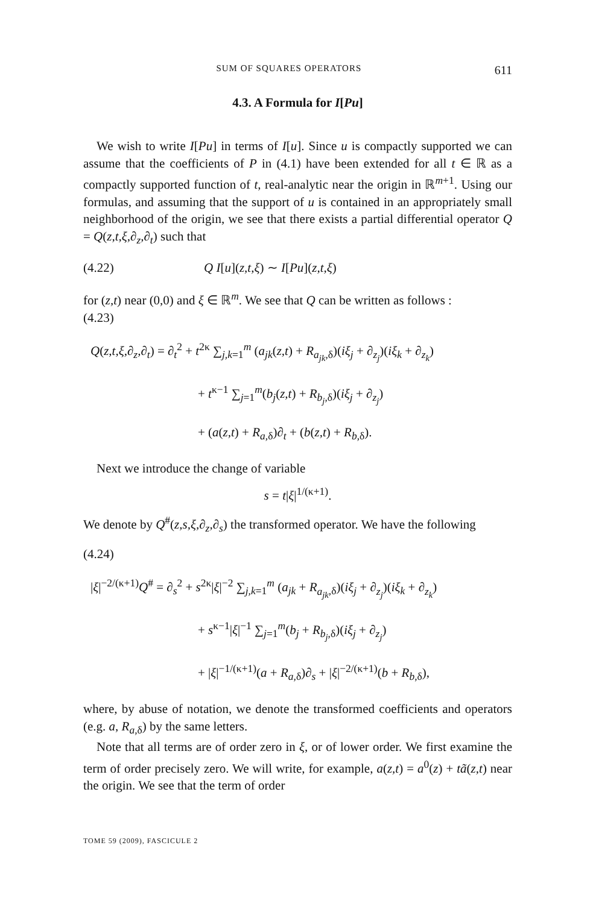SUM OF SQUARES OPERATORS 611
4.3. A Formula for I[Pu]
We wish to write I[Pu] in terms of I[u]. Since u is compactly supported we can assume that the coefficients of P in (4.1) have been extended for all t ∈ ℝ as a compactly supported function of t, real-analytic near the origin in ℝ<sup>m+1</sup>. Using our formulas, and assuming that the support of u is contained in an appropriately small neighborhood of the origin, we see that there exists a partial differential operator Q = Q(z,t,ξ,∂<sub>z</sub>,∂<sub>t</sub>) such that
(4.22) Q I[u](z,t,ξ) ∼ I[Pu](z,t,ξ)
for (z,t) near (0,0) and ξ ∈ ℝ<sup>m</sup>. We see that Q can be written as follows :
(4.23)
Q(z,t,ξ,∂<sub>z</sub>,∂<sub>t</sub>) = ∂<sub>t</sub><sup>2</sup> + t<sup>2κ</sup> ∑<sub>j,k=1</sub><sup>m</sup> (a<sub>jk</sub>(z,t) + R<sub>a<sub>jk</sub>,δ</sub>)(iξ<sub>j</sub> + ∂<sub>z<sub>j</sub></sub>)(iξ<sub>k</sub> + ∂<sub>z<sub>k</sub></sub>)
+ t<sup>κ−1</sup> ∑<sub>j=1</sub><sup>m</sup>(b<sub>j</sub>(z,t) + R<sub>b<sub>j</sub>,δ</sub>)(iξ<sub>j</sub> + ∂<sub>z<sub>j</sub></sub>)
+ (a(z,t) + R<sub>a,δ</sub>)∂<sub>t</sub> + (b(z,t) + R<sub>b,δ</sub>).
Next we introduce the change of variable
s = t|ξ|<sup>1/(κ+1)</sup>.
We denote by Q<sup>#</sup>(z,s,ξ,∂<sub>z</sub>,∂<sub>s</sub>) the transformed operator. We have the following
(4.24)
|ξ|<sup>−2/(κ+1)</sup>Q<sup>#</sup> = ∂<sub>s</sub><sup>2</sup> + s<sup>2κ</sup>|ξ|<sup>−2</sup> ∑<sub>j,k=1</sub><sup>m</sup> (a<sub>jk</sub> + R<sub>a<sub>jk</sub>,δ</sub>)(iξ<sub>j</sub> + ∂<sub>z<sub>j</sub></sub>)(iξ<sub>k</sub> + ∂<sub>z<sub>k</sub></sub>)
+ s<sup>κ−1</sup>|ξ|<sup>−1</sup> ∑<sub>j=1</sub><sup>m</sup>(b<sub>j</sub> + R<sub>b<sub>j</sub>,δ</sub>)(iξ<sub>j</sub> + ∂<sub>z<sub>j</sub></sub>)
+ |ξ|<sup>−1/(κ+1)</sup>(a + R<sub>a,δ</sub>)∂<sub>s</sub> + |ξ|<sup>−2/(κ+1)</sup>(b + R<sub>b,δ</sub>),
where, by abuse of notation, we denote the transformed coefficients and operators (e.g. a, R<sub>a,δ</sub>) by the same letters.
Note that all terms are of order zero in ξ, or of lower order. We first examine the term of order precisely zero. We will write, for example, a(z,t) = a<sup>0</sup>(z) + tã(z,t) near the origin. We see that the term of order
TOME 59 (2009), FASCICULE 2